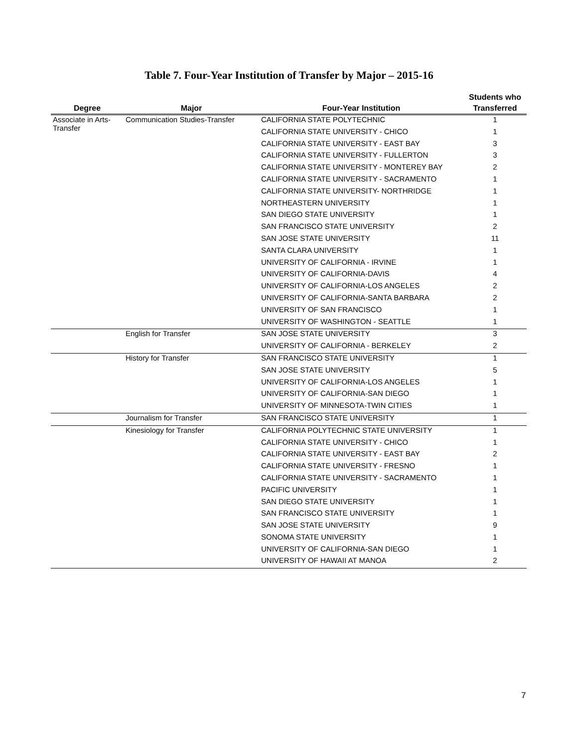Table 7. Four-Year Institution of Transfer by Major – 2015-16
| | | | Students who |
| --- | --- | --- | --- |
| Degree | Major | Four-Year Institution | Transferred |
| Associate in Arts-Transfer | Communication Studies-Transfer | CALIFORNIA STATE POLYTECHNIC | 1 |
| | | CALIFORNIA STATE UNIVERSITY - CHICO | 1 |
| | | CALIFORNIA STATE UNIVERSITY - EAST BAY | 3 |
| | | CALIFORNIA STATE UNIVERSITY - FULLERTON | 3 |
| | | CALIFORNIA STATE UNIVERSITY - MONTEREY BAY | 2 |
| | | CALIFORNIA STATE UNIVERSITY - SACRAMENTO | 1 |
| | | CALIFORNIA STATE UNIVERSITY- NORTHRIDGE | 1 |
| | | NORTHEASTERN UNIVERSITY | 1 |
| | | SAN DIEGO STATE UNIVERSITY | 1 |
| | | SAN FRANCISCO STATE UNIVERSITY | 2 |
| | | SAN JOSE STATE UNIVERSITY | 11 |
| | | SANTA CLARA UNIVERSITY | 1 |
| | | UNIVERSITY OF CALIFORNIA - IRVINE | 1 |
| | | UNIVERSITY OF CALIFORNIA-DAVIS | 4 |
| | | UNIVERSITY OF CALIFORNIA-LOS ANGELES | 2 |
| | | UNIVERSITY OF CALIFORNIA-SANTA BARBARA | 2 |
| | | UNIVERSITY OF SAN FRANCISCO | 1 |
| | | UNIVERSITY OF WASHINGTON - SEATTLE | 1 |
| | English for Transfer | SAN JOSE STATE UNIVERSITY | 3 |
| | | UNIVERSITY OF CALIFORNIA - BERKELEY | 2 |
| | History for Transfer | SAN FRANCISCO STATE UNIVERSITY | 1 |
| | | SAN JOSE STATE UNIVERSITY | 5 |
| | | UNIVERSITY OF CALIFORNIA-LOS ANGELES | 1 |
| | | UNIVERSITY OF CALIFORNIA-SAN DIEGO | 1 |
| | | UNIVERSITY OF MINNESOTA-TWIN CITIES | 1 |
| | Journalism for Transfer | SAN FRANCISCO STATE UNIVERSITY | 1 |
| | Kinesiology for Transfer | CALIFORNIA POLYTECHNIC STATE UNIVERSITY | 1 |
| | | CALIFORNIA STATE UNIVERSITY - CHICO | 1 |
| | | CALIFORNIA STATE UNIVERSITY - EAST BAY | 2 |
| | | CALIFORNIA STATE UNIVERSITY - FRESNO | 1 |
| | | CALIFORNIA STATE UNIVERSITY - SACRAMENTO | 1 |
| | | PACIFIC UNIVERSITY | 1 |
| | | SAN DIEGO STATE UNIVERSITY | 1 |
| | | SAN FRANCISCO STATE UNIVERSITY | 1 |
| | | SAN JOSE STATE UNIVERSITY | 9 |
| | | SONOMA STATE UNIVERSITY | 1 |
| | | UNIVERSITY OF CALIFORNIA-SAN DIEGO | 1 |
| | | UNIVERSITY OF HAWAII AT MANOA | 2 |
7